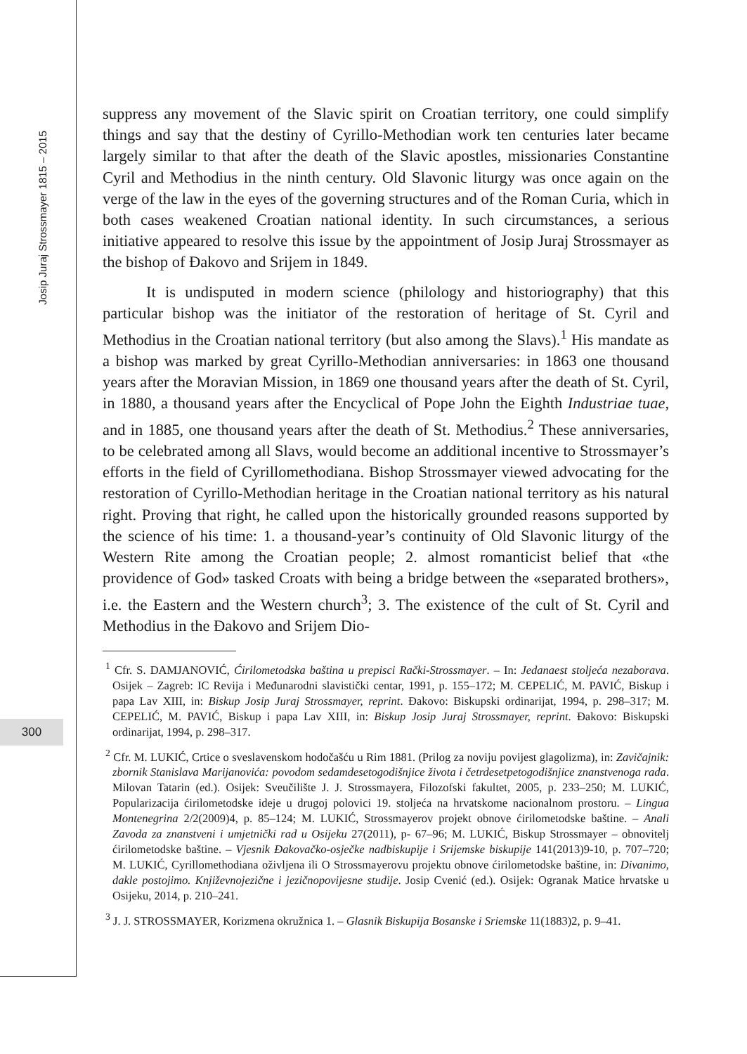Josip Juraj Strossmayer 1815 – 2015
300
suppress any movement of the Slavic spirit on Croatian territory, one could simplify things and say that the destiny of Cyrillo-Methodian work ten centuries later became largely similar to that after the death of the Slavic apostles, missionaries Constantine Cyril and Methodius in the ninth century. Old Slavonic liturgy was once again on the verge of the law in the eyes of the governing structures and of the Roman Curia, which in both cases weakened Croatian national identity. In such circumstances, a serious initiative appeared to resolve this issue by the appointment of Josip Juraj Strossmayer as the bishop of Đakovo and Srijem in 1849.
It is undisputed in modern science (philology and historiography) that this particular bishop was the initiator of the restoration of heritage of St. Cyril and Methodius in the Croatian national territory (but also among the Slavs).<sup>1</sup> His mandate as a bishop was marked by great Cyrillo-Methodian anniversaries: in 1863 one thousand years after the Moravian Mission, in 1869 one thousand years after the death of St. Cyril, in 1880, a thousand years after the Encyclical of Pope John the Eighth Industriae tuae, and in 1885, one thousand years after the death of St. Methodius.<sup>2</sup> These anniversaries, to be celebrated among all Slavs, would become an additional incentive to Strossmayer’s efforts in the field of Cyrillomethodiana. Bishop Strossmayer viewed advocating for the restoration of Cyrillo-Methodian heritage in the Croatian national territory as his natural right. Proving that right, he called upon the historically grounded reasons supported by the science of his time: 1. a thousand-year’s continuity of Old Slavonic liturgy of the Western Rite among the Croatian people; 2. almost romanticist belief that «the providence of God» tasked Croats with being a bridge between the «separated brothers», i.e. the Eastern and the Western church<sup>3</sup>; 3. The existence of the cult of St. Cyril and Methodius in the Đakovo and Srijem Dio-
<sup>1</sup> Cfr. S. DAMJANOVIĆ, Ćirilometodska baština u prepisci Rački-Strossmayer. – In: Jedanaest stoljeća nezaborava. Osijek – Zagreb: IC Revija i Međunarodni slavistički centar, 1991, p. 155–172; M. CEPELIĆ, M. PAVIĆ, Biskup i papa Lav XIII, in: Biskup Josip Juraj Strossmayer, reprint. Đakovo: Biskupski ordinarijat, 1994, p. 298–317; M. CEPELIĆ, M. PAVIĆ, Biskup i papa Lav XIII, in: Biskup Josip Juraj Strossmayer, reprint. Đakovo: Biskupski ordinarijat, 1994, p. 298–317.
<sup>2</sup> Cfr. M. LUKIĆ, Crtice o sveslavenskom hodočašću u Rim 1881. (Prilog za noviju povijest glagolizma), in: Zavičajnik: zbornik Stanislava Marijanovića: povodom sedamdesetogodišnjice života i četrdesetpetogodišnjice znanstvenoga rada. Milovan Tatarin (ed.). Osijek: Sveučilište J. J. Strossmayera, Filozofski fakultet, 2005, p. 233–250; M. LUKIĆ, Popularizacija ćirilometodske ideje u drugoj polovici 19. stoljeća na hrvatskome nacionalnom prostoru. – Lingua Montenegrina 2/2(2009)4, p. 85–124; M. LUKIĆ, Strossmayerov projekt obnove ćirilometodske baštine. – Anali Zavoda za znanstveni i umjetnički rad u Osijeku 27(2011), p- 67–96; M. LUKIĆ, Biskup Strossmayer – obnovitelj ćirilometodske baštine. – Vjesnik Đakovačko-osječke nadbiskupije i Srijemske biskupije 141(2013)9-10, p. 707–720; M. LUKIĆ, Cyrillomethodiana oživljena ili O Strossmayerovu projektu obnove ćirilometodske baštine, in: Divanimo, dakle postojimo. Književnojezične i jezičnopovijesne studije. Josip Cvenić (ed.). Osijek: Ogranak Matice hrvatske u Osijeku, 2014, p. 210–241.
<sup>3</sup> J. J. STROSSMAYER, Korizmena okružnica 1. – Glasnik Biskupija Bosanske i Sriemske 11(1883)2, p. 9–41.